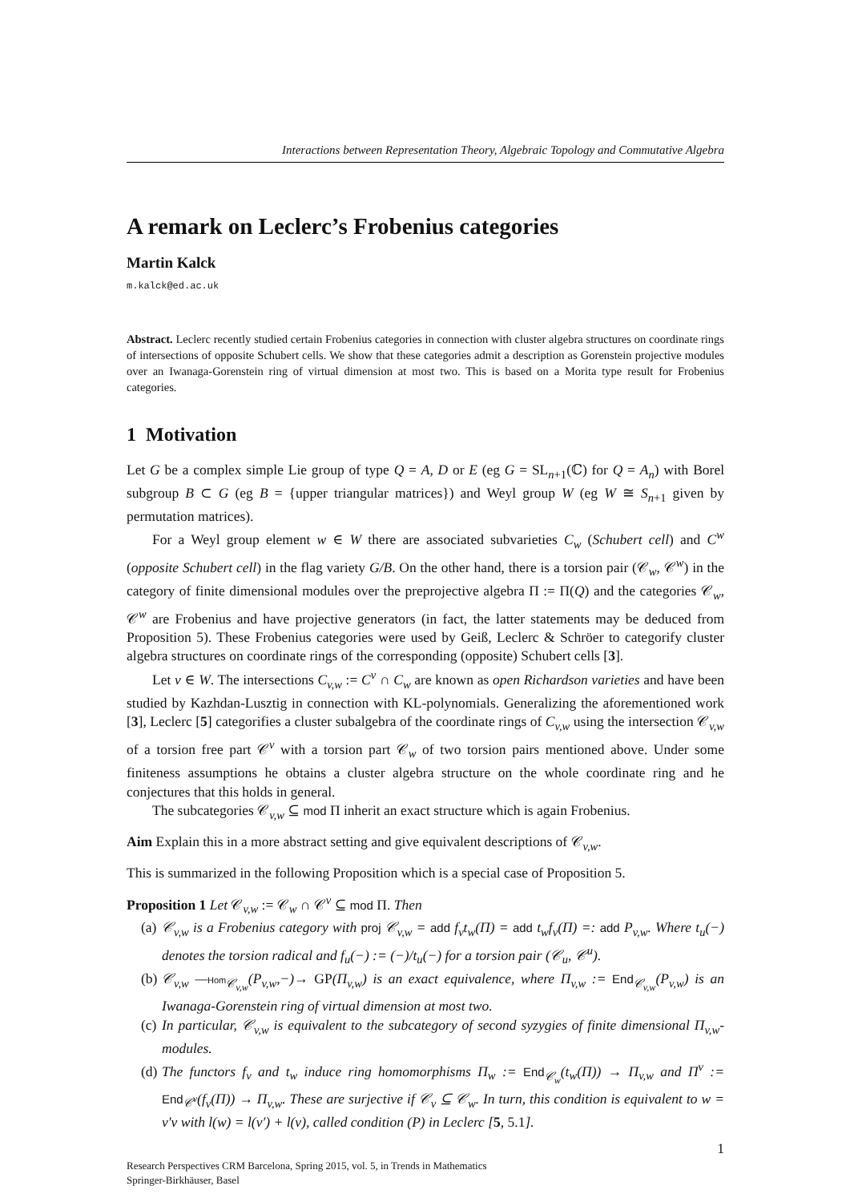Interactions between Representation Theory, Algebraic Topology and Commutative Algebra
A remark on Leclerc’s Frobenius categories
Martin Kalck
m.kalck@ed.ac.uk
Abstract. Leclerc recently studied certain Frobenius categories in connection with cluster algebra structures on coordinate rings of intersections of opposite Schubert cells. We show that these categories admit a description as Gorenstein projective modules over an Iwanaga-Gorenstein ring of virtual dimension at most two. This is based on a Morita type result for Frobenius categories.
1 Motivation
Let G be a complex simple Lie group of type Q = A, D or E (eg G = SL<sub>n+1</sub>(ℂ) for Q = A<sub>n</sub>) with Borel subgroup B ⊂ G (eg B = {upper triangular matrices}) and Weyl group W (eg W ≅ S<sub>n+1</sub> given by permutation matrices).
For a Weyl group element w ∈ W there are associated subvarieties C<sub>w</sub> (Schubert cell) and C<sup>w</sup> (opposite Schubert cell) in the flag variety G/B. On the other hand, there is a torsion pair (𝒞<sub>w</sub>, 𝒞<sup>w</sup>) in the category of finite dimensional modules over the preprojective algebra Π := Π(Q) and the categories 𝒞<sub>w</sub>, 𝒞<sup>w</sup> are Frobenius and have projective generators (in fact, the latter statements may be deduced from Proposition 5). These Frobenius categories were used by Geiß, Leclerc & Schröer to categorify cluster algebra structures on coordinate rings of the corresponding (opposite) Schubert cells [3].
Let v ∈ W. The intersections C<sub>v,w</sub> := C<sup>v</sup> ∩ C<sub>w</sub> are known as open Richardson varieties and have been studied by Kazhdan-Lusztig in connection with KL-polynomials. Generalizing the aforementioned work [3], Leclerc [5] categorifies a cluster subalgebra of the coordinate rings of C<sub>v,w</sub> using the intersection 𝒞<sub>v,w</sub> of a torsion free part 𝒞<sup>v</sup> with a torsion part 𝒞<sub>w</sub> of two torsion pairs mentioned above. Under some finiteness assumptions he obtains a cluster algebra structure on the whole coordinate ring and he conjectures that this holds in general.
The subcategories 𝒞<sub>v,w</sub> ⊆ mod Π inherit an exact structure which is again Frobenius.
Aim Explain this in a more abstract setting and give equivalent descriptions of 𝒞<sub>v,w</sub>.
This is summarized in the following Proposition which is a special case of Proposition 5.
Proposition 1 Let 𝒞<sub>v,w</sub> := 𝒞<sub>w</sub> ∩ 𝒞<sup>v</sup> ⊆ mod Π. Then
(a) 𝒞<sub>v,w</sub> is a Frobenius category with proj 𝒞<sub>v,w</sub> = add f<sub>v</sub>t<sub>w</sub>(Π) = add t<sub>w</sub>f<sub>v</sub>(Π) =: add P<sub>v,w</sub>. Where t<sub>u</sub>(−) denotes the torsion radical and f<sub>u</sub>(−) := (−)/t<sub>u</sub>(−) for a torsion pair (𝒞<sub>u</sub>, 𝒞<sup>u</sup>).
(b) 𝒞<sub>v,w</sub> —Hom<sub>𝒞<sub>v,w</sub></sub>(P<sub>v,w</sub>,−)→ GP(Π<sub>v,w</sub>) is an exact equivalence, where Π<sub>v,w</sub> := End<sub>𝒞<sub>v,w</sub></sub>(P<sub>v,w</sub>) is an Iwanaga-Gorenstein ring of virtual dimension at most two.
(c) In particular, 𝒞<sub>v,w</sub> is equivalent to the subcategory of second syzygies of finite dimensional Π<sub>v,w</sub>-modules.
(d) The functors f<sub>v</sub> and t<sub>w</sub> induce ring homomorphisms Π<sub>w</sub> := End<sub>𝒞<sub>w</sub></sub>(t<sub>w</sub>(Π)) → Π<sub>v,w</sub> and Π<sup>v</sup> := End<sub>𝒞<sup>v</sup></sub>(f<sub>v</sub>(Π)) → Π<sub>v,w</sub>. These are surjective if 𝒞<sub>v</sub> ⊆ 𝒞<sub>w</sub>. In turn, this condition is equivalent to w = v′v with l(w) = l(v′) + l(v), called condition (P) in Leclerc [5, 5.1].
1
Research Perspectives CRM Barcelona, Spring 2015, vol. 5, in Trends in Mathematics
Springer-Birkhäuser, Basel